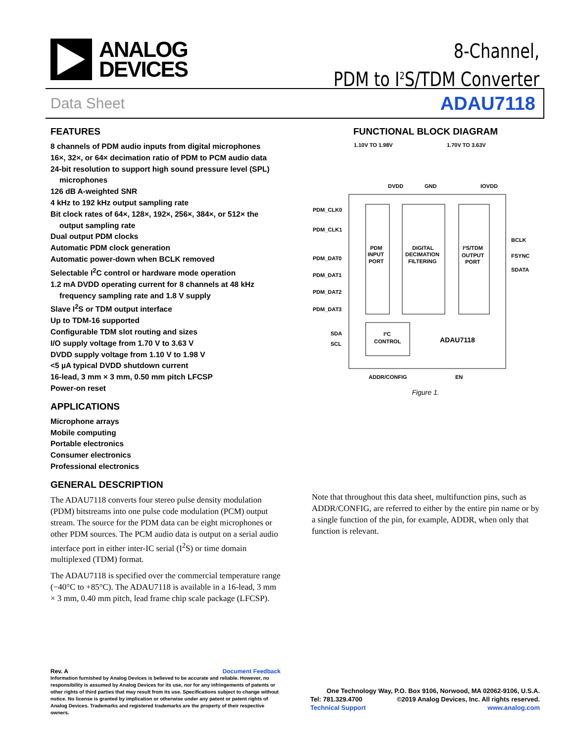ANALOG
DEVICES
8-Channel,
PDM to I<sup>2</sup>S/TDM Converter
Data Sheet ADAU7118
FEATURES
8 channels of PDM audio inputs from digital microphones
16×, 32×, or 64× decimation ratio of PDM to PCM audio data
24-bit resolution to support high sound pressure level (SPL)
microphones
126 dB A-weighted SNR
4 kHz to 192 kHz output sampling rate
Bit clock rates of 64×, 128×, 192×, 256×, 384×, or 512× the
output sampling rate
Dual output PDM clocks
Automatic PDM clock generation
Automatic power-down when BCLK removed
Selectable I<sup>2</sup>C control or hardware mode operation
1.2 mA DVDD operating current for 8 channels at 48 kHz
frequency sampling rate and 1.8 V supply
Slave I<sup>2</sup>S or TDM output interface
Up to TDM-16 supported
Configurable TDM slot routing and sizes
I/O supply voltage from 1.70 V to 3.63 V
DVDD supply voltage from 1.10 V to 1.98 V
<5 µA typical DVDD shutdown current
16-lead, 3 mm × 3 mm, 0.50 mm pitch LFCSP
Power-on reset
APPLICATIONS
Microphone arrays
Mobile computing
Portable electronics
Consumer electronics
Professional electronics
GENERAL DESCRIPTION
The ADAU7118 converts four stereo pulse density modulation (PDM) bitstreams into one pulse code modulation (PCM) output stream. The source for the PDM data can be eight microphones or other PDM sources. The PCM audio data is output on a serial audio interface port in either inter-IC serial (I<sup>2</sup>S) or time domain multiplexed (TDM) format.
The ADAU7118 is specified over the commercial temperature range (−40°C to +85°C). The ADAU7118 is available in a 16-lead, 3 mm × 3 mm, 0.40 mm pitch, lead frame chip scale package (LFCSP).
FUNCTIONAL BLOCK DIAGRAM
1.10V TO 1.98V
1.70V TO 3.63V
DVDD
GND
IOVDD
PDM_CLK0
PDM_CLK1
PDM_DAT0
PDM_DAT1
PDM_DAT2
PDM_DAT3
SDA
SCL
BCLK
FSYNC
SDATA
PDM
INPUT
PORT
DIGITAL
DECIMATION
FILTERING
I²S/TDM
OUTPUT
PORT
I²C
CONTROL
ADAU7118
ADDR/CONFIG
EN
Figure 1.
Note that throughout this data sheet, multifunction pins, such as ADDR/CONFIG, are referred to either by the entire pin name or by a single function of the pin, for example, ADDR, when only that function is relevant.
Rev. A Document Feedback
Information furnished by Analog Devices is believed to be accurate and reliable. However, no responsibility is assumed by Analog Devices for its use, nor for any infringements of patents or other rights of third parties that may result from its use. Specifications subject to change without notice. No license is granted by implication or otherwise under any patent or patent rights of Analog Devices. Trademarks and registered trademarks are the property of their respective owners.
One Technology Way, P.O. Box 9106, Norwood, MA 02062-9106, U.S.A.
Tel: 781.329.4700 ©2019 Analog Devices, Inc. All rights reserved.
Technical Support www.analog.com